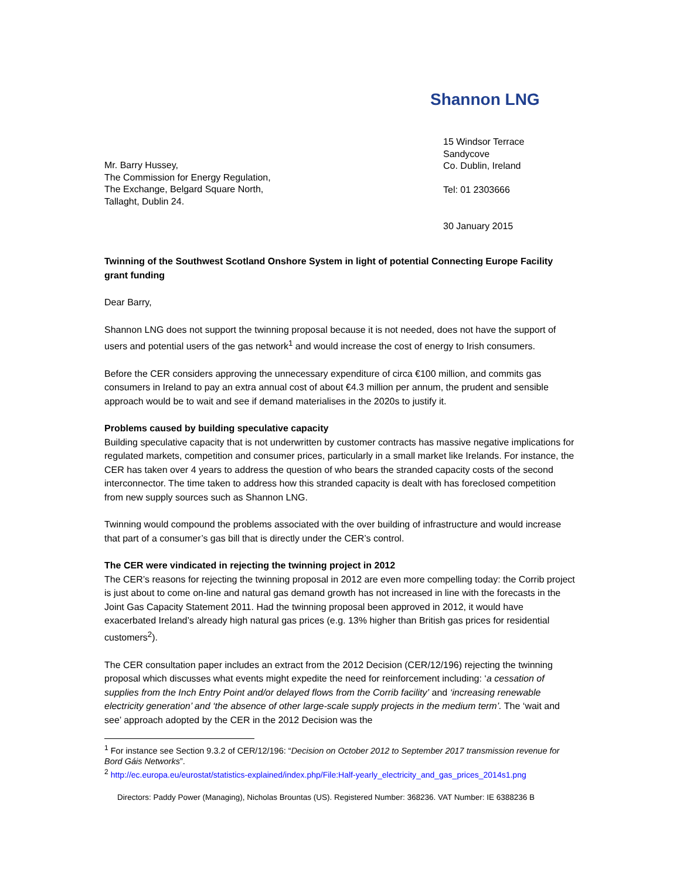Shannon LNG
Mr. Barry Hussey,
The Commission for Energy Regulation,
The Exchange, Belgard Square North,
Tallaght, Dublin 24.
15 Windsor Terrace
Sandycove
Co. Dublin, Ireland
Tel: 01 2303666
30 January 2015
Twinning of the Southwest Scotland Onshore System in light of potential Connecting Europe Facility grant funding
Dear Barry,
Shannon LNG does not support the twinning proposal because it is not needed, does not have the support of users and potential users of the gas network<sup>1</sup> and would increase the cost of energy to Irish consumers.
Before the CER considers approving the unnecessary expenditure of circa €100 million, and commits gas consumers in Ireland to pay an extra annual cost of about €4.3 million per annum, the prudent and sensible approach would be to wait and see if demand materialises in the 2020s to justify it.
Problems caused by building speculative capacity
Building speculative capacity that is not underwritten by customer contracts has massive negative implications for regulated markets, competition and consumer prices, particularly in a small market like Irelands. For instance, the CER has taken over 4 years to address the question of who bears the stranded capacity costs of the second interconnector. The time taken to address how this stranded capacity is dealt with has foreclosed competition from new supply sources such as Shannon LNG.
Twinning would compound the problems associated with the over building of infrastructure and would increase that part of a consumer’s gas bill that is directly under the CER’s control.
The CER were vindicated in rejecting the twinning project in 2012
The CER’s reasons for rejecting the twinning proposal in 2012 are even more compelling today: the Corrib project is just about to come on-line and natural gas demand growth has not increased in line with the forecasts in the Joint Gas Capacity Statement 2011. Had the twinning proposal been approved in 2012, it would have exacerbated Ireland’s already high natural gas prices (e.g. 13% higher than British gas prices for residential customers<sup>2</sup>).
The CER consultation paper includes an extract from the 2012 Decision (CER/12/196) rejecting the twinning proposal which discusses what events might expedite the need for reinforcement including: ‘a cessation of supplies from the Inch Entry Point and/or delayed flows from the Corrib facility’ and ‘increasing renewable electricity generation’ and ‘the absence of other large-scale supply projects in the medium term’. The ‘wait and see’ approach adopted by the CER in the 2012 Decision was the
<sup>1</sup> For instance see Section 9.3.2 of CER/12/196: “Decision on October 2012 to September 2017 transmission revenue for Bord Gáis Networks”.
<sup>2</sup> http://ec.europa.eu/eurostat/statistics-explained/index.php/File:Half-yearly_electricity_and_gas_prices_2014s1.png
Directors: Paddy Power (Managing), Nicholas Brountas (US). Registered Number: 368236. VAT Number: IE 6388236 B